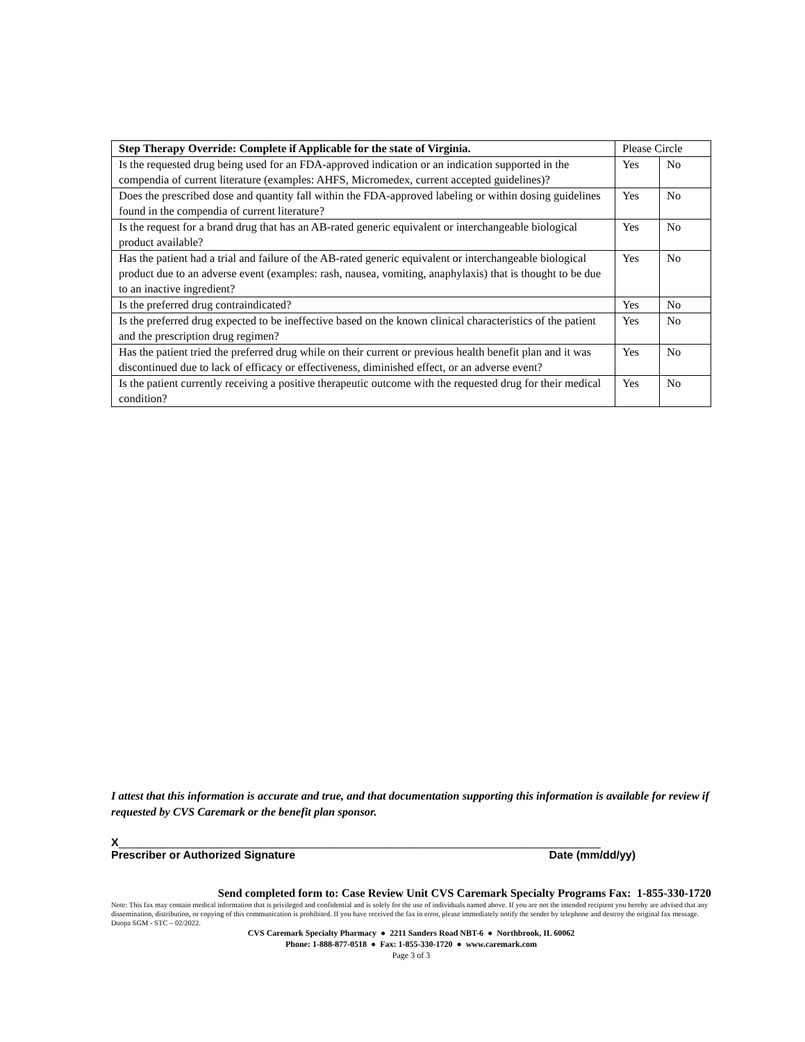| Step Therapy Override: Complete if Applicable for the state of Virginia. | Please Circle | |
| --- | --- | --- |
| Is the requested drug being used for an FDA-approved indication or an indication supported in the compendia of current literature (examples: AHFS, Micromedex, current accepted guidelines)? | Yes | No |
| Does the prescribed dose and quantity fall within the FDA-approved labeling or within dosing guidelines found in the compendia of current literature? | Yes | No |
| Is the request for a brand drug that has an AB-rated generic equivalent or interchangeable biological product available? | Yes | No |
| Has the patient had a trial and failure of the AB-rated generic equivalent or interchangeable biological product due to an adverse event (examples: rash, nausea, vomiting, anaphylaxis) that is thought to be due to an inactive ingredient? | Yes | No |
| Is the preferred drug contraindicated? | Yes | No |
| Is the preferred drug expected to be ineffective based on the known clinical characteristics of the patient and the prescription drug regimen? | Yes | No |
| Has the patient tried the preferred drug while on their current or previous health benefit plan and it was discontinued due to lack of efficacy or effectiveness, diminished effect, or an adverse event? | Yes | No |
| Is the patient currently receiving a positive therapeutic outcome with the requested drug for their medical condition? | Yes | No |
I attest that this information is accurate and true, and that documentation supporting this information is available for review if requested by CVS Caremark or the benefit plan sponsor.
X______________________________________________________________________________
Prescriber or Authorized Signature Date (mm/dd/yy)
Send completed form to: Case Review Unit CVS Caremark Specialty Programs Fax: 1-855-330-1720
Note: This fax may contain medical information that is privileged and confidential and is solely for the use of individuals named above. If you are not the intended recipient you hereby are advised that any dissemination, distribution, or copying of this communication is prohibited. If you have received the fax in error, please immediately notify the sender by telephone and destroy the original fax message. Duopa SGM - STC – 02/2022.
CVS Caremark Specialty Pharmacy ● 2211 Sanders Road NBT-6 ● Northbrook, IL 60062
Phone: 1-888-877-0518 ● Fax: 1-855-330-1720 ● www.caremark.com
Page 3 of 3